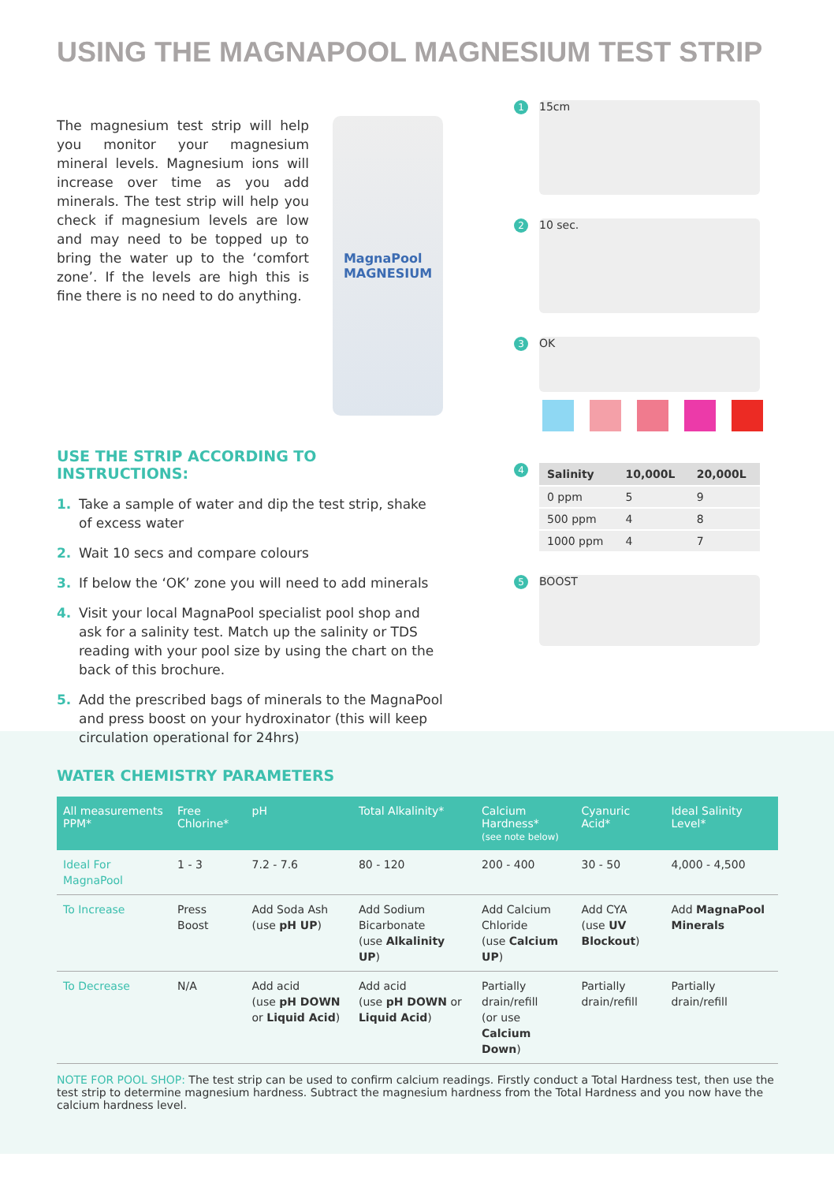USING THE MAGNAPOOL MAGNESIUM TEST STRIP
The magnesium test strip will help you monitor your magnesium mineral levels. Magnesium ions will increase over time as you add minerals. The test strip will help you check if magnesium levels are low and may need to be topped up to bring the water up to the ‘comfort zone’. If the levels are high this is fine there is no need to do anything.
MagnaPool
MAGNESIUM
USE THE STRIP ACCORDING TO INSTRUCTIONS:
1. Take a sample of water and dip the test strip, shake of excess water
2. Wait 10 secs and compare colours
3. If below the ‘OK’ zone you will need to add minerals
4. Visit your local MagnaPool specialist pool shop and ask for a salinity test. Match up the salinity or TDS reading with your pool size by using the chart on the back of this brochure.
5. Add the prescribed bags of minerals to the MagnaPool and press boost on your hydroxinator (this will keep circulation operational for 24hrs)
1
15cm
2
10 sec.
3
OK
4
| Salinity | 10,000L | 20,000L |
| --- | --- | --- |
| 0 ppm | 5 | 9 |
| 500 ppm | 4 | 8 |
| 1000 ppm | 4 | 7 |
5
BOOST
WATER CHEMISTRY PARAMETERS
| All measurements PPM* | Free Chlorine* | pH | Total Alkalinity* | Calcium Hardness* (see note below) | Cyanuric Acid* | Ideal Salinity Level* |
| --- | --- | --- | --- | --- | --- | --- |
| Ideal For MagnaPool | 1 - 3 | 7.2 - 7.6 | 80 - 120 | 200 - 400 | 30 - 50 | 4,000 - 4,500 |
| To Increase | Press Boost | Add Soda Ash (use pH UP ) | Add Sodium Bicarbonate (use Alkalinity UP ) | Add Calcium Chloride (use Calcium UP ) | Add CYA (use UV Blockout ) | Add MagnaPool Minerals |
| To Decrease | N/A | Add acid (use pH DOWN or Liquid Acid ) | Add acid (use pH DOWN or Liquid Acid ) | Partially drain/refill (or use Calcium Down ) | Partially drain/refill | Partially drain/refill |
NOTE FOR POOL SHOP: The test strip can be used to confirm calcium readings. Firstly conduct a Total Hardness test, then use the test strip to determine magnesium hardness. Subtract the magnesium hardness from the Total Hardness and you now have the calcium hardness level.